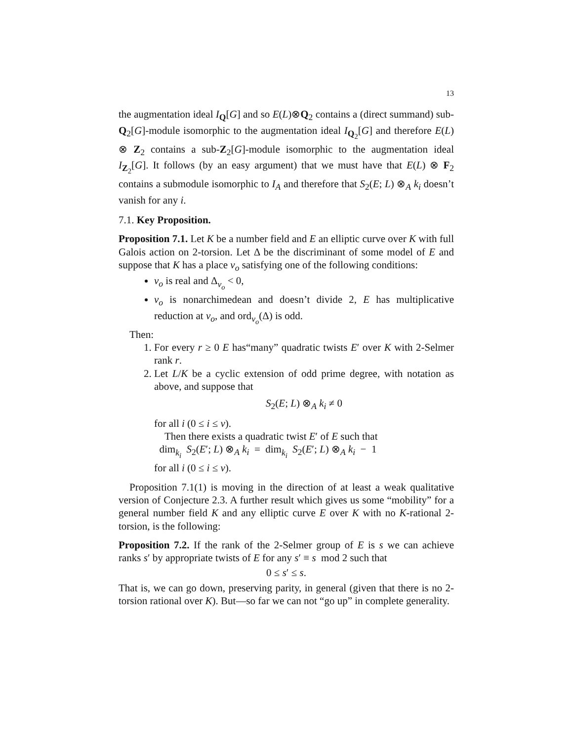13
the augmentation ideal I<sub>Q</sub>[G] and so E(L)⊗Q<sub>2</sub> contains a (direct summand) sub-Q<sub>2</sub>[G]-module isomorphic to the augmentation ideal I<sub>Q<sub>2</sub></sub>[G] and therefore E(L) ⊗ Z<sub>2</sub> contains a sub-Z<sub>2</sub>[G]-module isomorphic to the augmentation ideal I<sub>Z<sub>2</sub></sub>[G]. It follows (by an easy argument) that we must have that E(L) ⊗ F<sub>2</sub> contains a submodule isomorphic to I<sub>A</sub> and therefore that S<sub>2</sub>(E; L) ⊗<sub>A</sub> k<sub>i</sub> doesn’t vanish for any i.
7.1. Key Proposition.
Proposition 7.1. Let K be a number field and E an elliptic curve over K with full Galois action on 2-torsion. Let Δ be the discriminant of some model of E and suppose that K has a place v<sub>o</sub> satisfying one of the following conditions:
v<sub>o</sub> is real and Δ<sub>v<sub>o</sub></sub> < 0,
v<sub>o</sub> is nonarchimedean and doesn’t divide 2, E has multiplicative reduction at v<sub>o</sub>, and ord<sub>v<sub>o</sub></sub>(Δ) is odd.
Then:
1. For every r ≥ 0 E has“many” quadratic twists E′ over K with 2-Selmer rank r.
2. Let L/K be a cyclic extension of odd prime degree, with notation as above, and suppose that
S<sub>2</sub>(E; L) ⊗<sub>A</sub> k<sub>i</sub> ≠ 0
for all i (0 ≤ i ≤ ν).
Then there exists a quadratic twist E′ of E such that
dim<sub>k<sub>i</sub></sub> S<sub>2</sub>(E′; L) ⊗<sub>A</sub> k<sub>i</sub> = dim<sub>k<sub>i</sub></sub> S<sub>2</sub>(E′; L) ⊗<sub>A</sub> k<sub>i</sub> − 1
for all i (0 ≤ i ≤ ν).
Proposition 7.1(1) is moving in the direction of at least a weak qualitative version of Conjecture 2.3. A further result which gives us some “mobility” for a general number field K and any elliptic curve E over K with no K-rational 2-torsion, is the following:
Proposition 7.2. If the rank of the 2-Selmer group of E is s we can achieve ranks s′ by appropriate twists of E for any s′ ≡ s mod 2 such that
0 ≤ s′ ≤ s.
That is, we can go down, preserving parity, in general (given that there is no 2-torsion rational over K). But—so far we can not “go up” in complete generality.